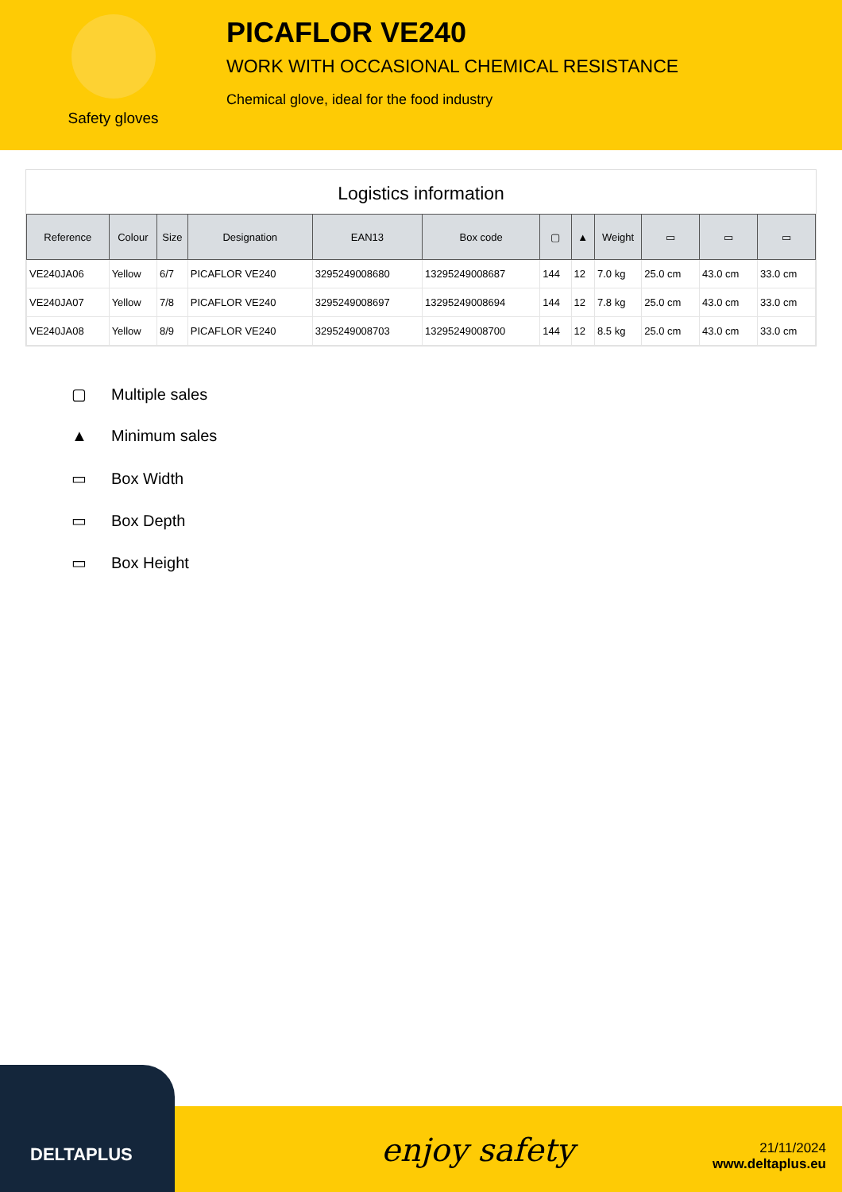Safety gloves
PICAFLOR VE240
WORK WITH OCCASIONAL CHEMICAL RESISTANCE
Chemical glove, ideal for the food industry
Logistics information
| Reference | Colour | Size | Designation | EAN13 | Box code | ▢ | ▲ | Weight | ▭ | ▭ | ▭ |
| --- | --- | --- | --- | --- | --- | --- | --- | --- | --- | --- | --- |
| VE240JA06 | Yellow | 6/7 | PICAFLOR VE240 | 3295249008680 | 13295249008687 | 144 | 12 | 7.0 kg | 25.0 cm | 43.0 cm | 33.0 cm |
| VE240JA07 | Yellow | 7/8 | PICAFLOR VE240 | 3295249008697 | 13295249008694 | 144 | 12 | 7.8 kg | 25.0 cm | 43.0 cm | 33.0 cm |
| VE240JA08 | Yellow | 8/9 | PICAFLOR VE240 | 3295249008703 | 13295249008700 | 144 | 12 | 8.5 kg | 25.0 cm | 43.0 cm | 33.0 cm |
▢ Multiple sales
▲ Minimum sales
▭ Box Width
▭ Box Depth
▭ Box Height
DELTAPLUS
enjoy safety
21/11/2024
www.deltaplus.eu